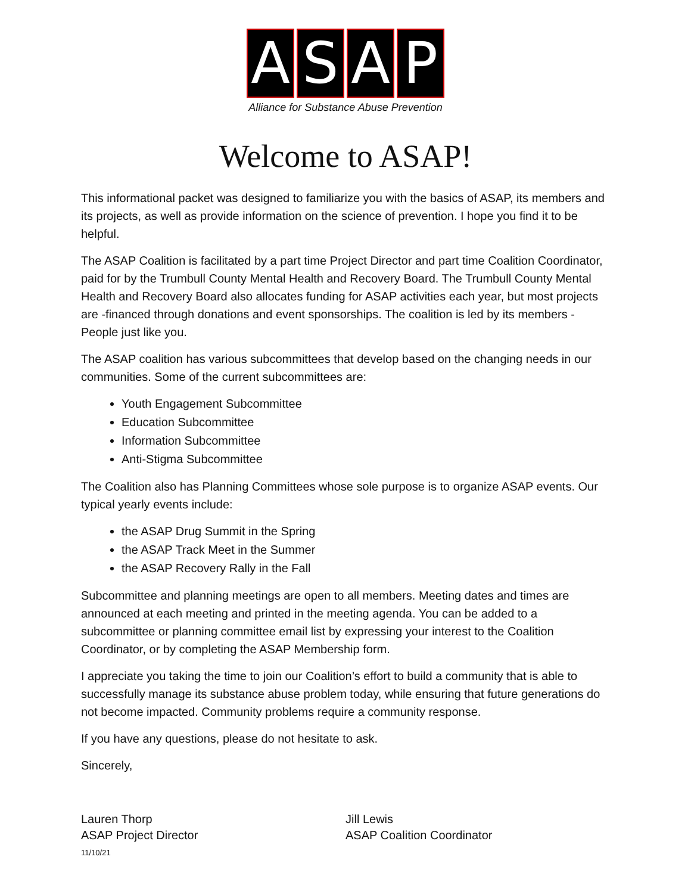ASAP
Alliance for Substance Abuse Prevention
Welcome to ASAP!
This informational packet was designed to familiarize you with the basics of ASAP, its members and its projects, as well as provide information on the science of prevention. I hope you find it to be helpful.
The ASAP Coalition is facilitated by a part time Project Director and part time Coalition Coordinator, paid for by the Trumbull County Mental Health and Recovery Board. The Trumbull County Mental Health and Recovery Board also allocates funding for ASAP activities each year, but most projects are -financed through donations and event sponsorships. The coalition is led by its members - People just like you.
The ASAP coalition has various subcommittees that develop based on the changing needs in our communities. Some of the current subcommittees are:
Youth Engagement Subcommittee
Education Subcommittee
Information Subcommittee
Anti-Stigma Subcommittee
The Coalition also has Planning Committees whose sole purpose is to organize ASAP events. Our typical yearly events include:
the ASAP Drug Summit in the Spring
the ASAP Track Meet in the Summer
the ASAP Recovery Rally in the Fall
Subcommittee and planning meetings are open to all members. Meeting dates and times are announced at each meeting and printed in the meeting agenda. You can be added to a subcommittee or planning committee email list by expressing your interest to the Coalition Coordinator, or by completing the ASAP Membership form.
I appreciate you taking the time to join our Coalition’s effort to build a community that is able to successfully manage its substance abuse problem today, while ensuring that future generations do not become impacted. Community problems require a community response.
If you have any questions, please do not hesitate to ask.
Sincerely,
Lauren Thorp
ASAP Project Director
11/10/21
Jill Lewis
ASAP Coalition Coordinator